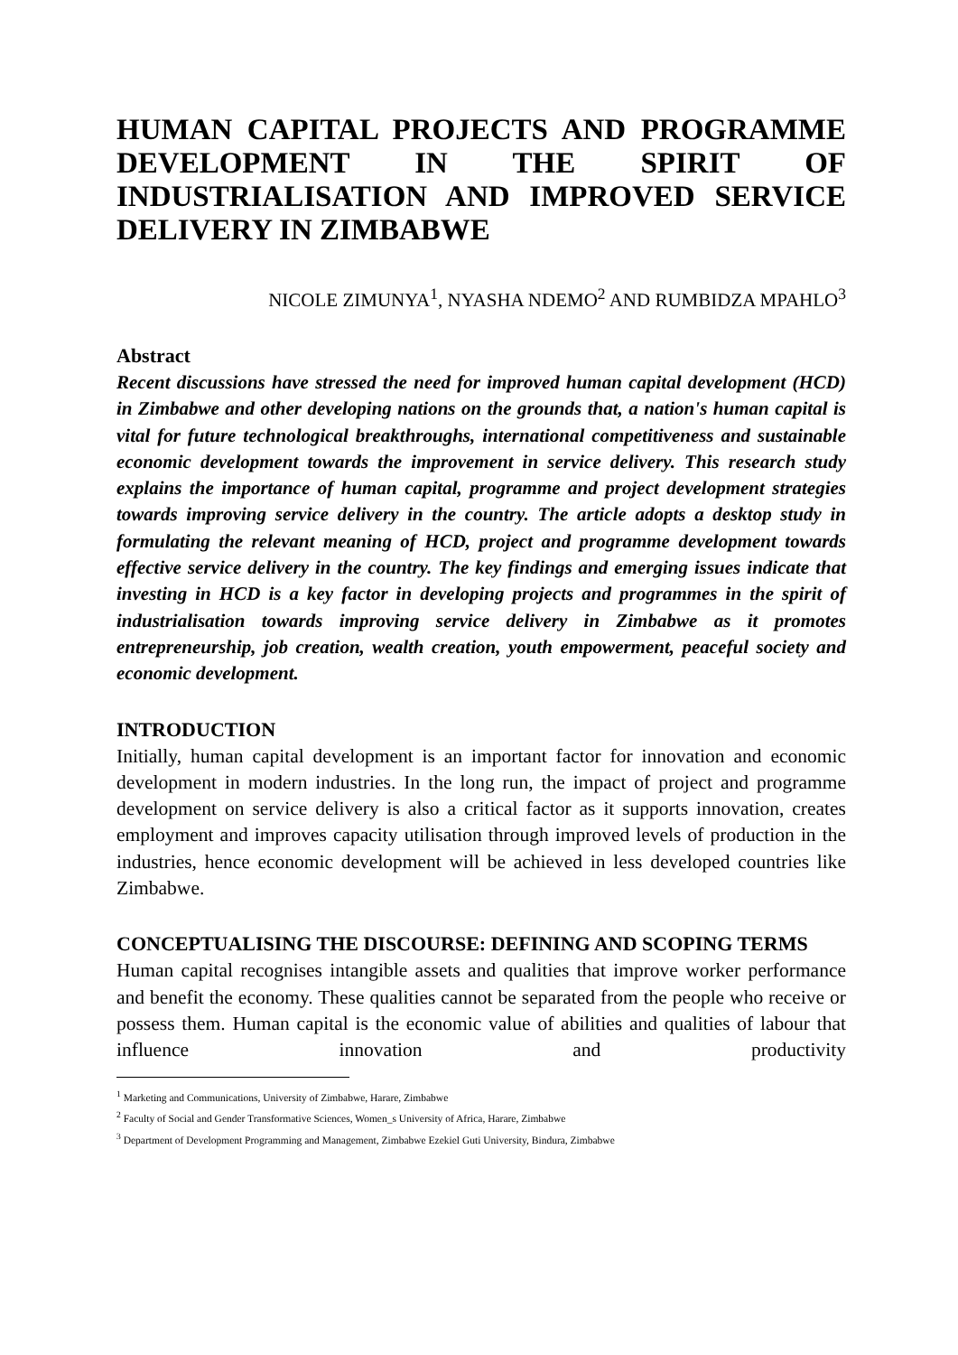HUMAN CAPITAL PROJECTS AND PROGRAMME DEVELOPMENT IN THE SPIRIT OF INDUSTRIALISATION AND IMPROVED SERVICE DELIVERY IN ZIMBABWE
NICOLE ZIMUNYA<sup>1</sup>, NYASHA NDEMO<sup>2</sup> AND RUMBIDZA MPAHLO<sup>3</sup>
Abstract
Recent discussions have stressed the need for improved human capital development (HCD) in Zimbabwe and other developing nations on the grounds that, a nation's human capital is vital for future technological breakthroughs, international competitiveness and sustainable economic development towards the improvement in service delivery. This research study explains the importance of human capital, programme and project development strategies towards improving service delivery in the country. The article adopts a desktop study in formulating the relevant meaning of HCD, project and programme development towards effective service delivery in the country. The key findings and emerging issues indicate that investing in HCD is a key factor in developing projects and programmes in the spirit of industrialisation towards improving service delivery in Zimbabwe as it promotes entrepreneurship, job creation, wealth creation, youth empowerment, peaceful society and economic development.
INTRODUCTION
Initially, human capital development is an important factor for innovation and economic development in modern industries. In the long run, the impact of project and programme development on service delivery is also a critical factor as it supports innovation, creates employment and improves capacity utilisation through improved levels of production in the industries, hence economic development will be achieved in less developed countries like Zimbabwe.
CONCEPTUALISING THE DISCOURSE: DEFINING AND SCOPING TERMS
Human capital recognises intangible assets and qualities that improve worker performance and benefit the economy. These qualities cannot be separated from the people who receive or possess them. Human capital is the economic value of abilities and qualities of labour that influence innovation and productivity
<sup>1</sup> Marketing and Communications, University of Zimbabwe, Harare, Zimbabwe
<sup>2</sup> Faculty of Social and Gender Transformative Sciences, Women_s University of Africa, Harare, Zimbabwe
<sup>3</sup> Department of Development Programming and Management, Zimbabwe Ezekiel Guti University, Bindura, Zimbabwe